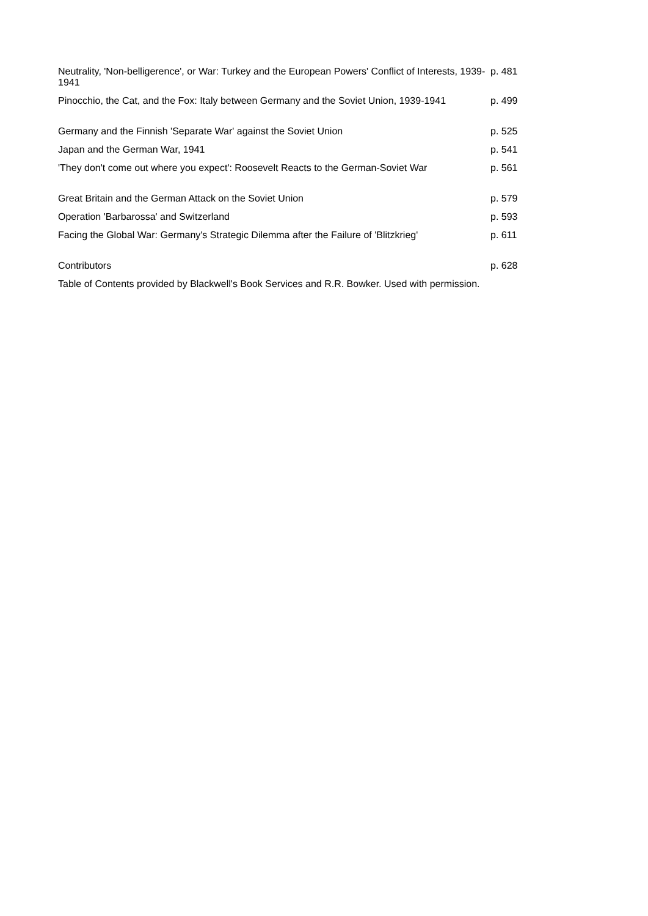| Neutrality, 'Non-belligerence', or War: Turkey and the European Powers' Conflict of Interests, 1939-1941 | p. 481 |
| Pinocchio, the Cat, and the Fox: Italy between Germany and the Soviet Union, 1939-1941 | p. 499 |
| Germany and the Finnish 'Separate War' against the Soviet Union | p. 525 |
| Japan and the German War, 1941 | p. 541 |
| 'They don't come out where you expect': Roosevelt Reacts to the German-Soviet War | p. 561 |
| Great Britain and the German Attack on the Soviet Union | p. 579 |
| Operation 'Barbarossa' and Switzerland | p. 593 |
| Facing the Global War: Germany's Strategic Dilemma after the Failure of 'Blitzkrieg' | p. 611 |
| Contributors | p. 628 |
Table of Contents provided by Blackwell's Book Services and R.R. Bowker. Used with permission.